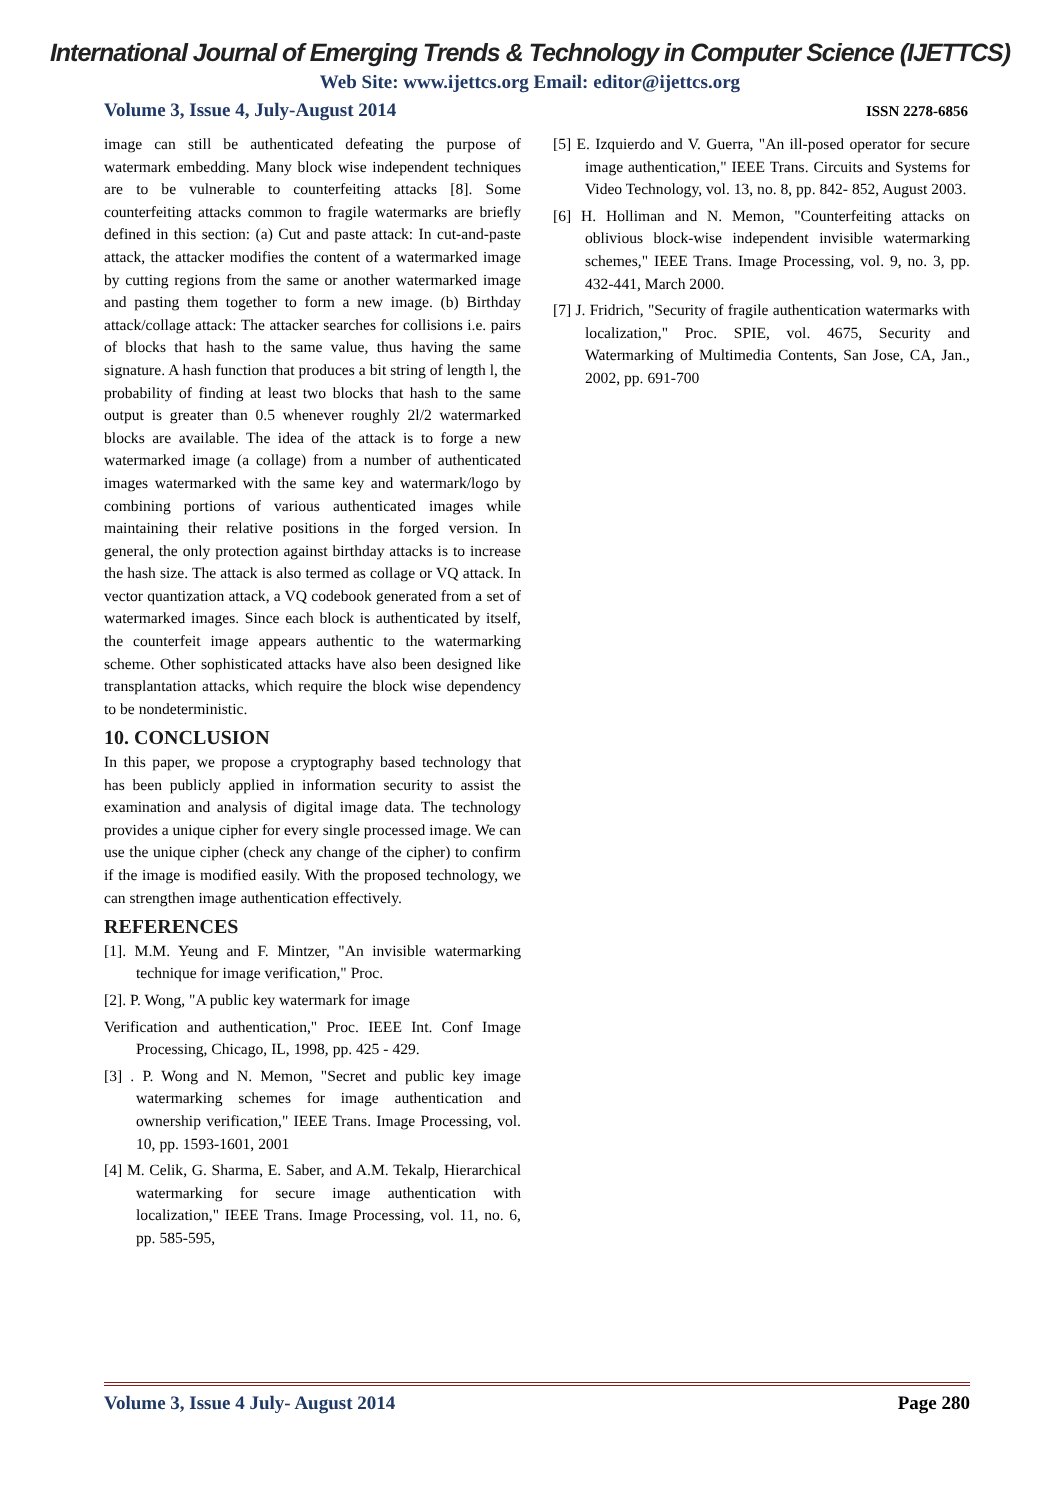International Journal of Emerging Trends & Technology in Computer Science (IJETTCS)
Web Site: www.ijettcs.org Email: editor@ijettcs.org
Volume 3, Issue 4, July-August 2014 ISSN 2278-6856
image can still be authenticated defeating the purpose of watermark embedding. Many block wise independent techniques are to be vulnerable to counterfeiting attacks [8]. Some counterfeiting attacks common to fragile watermarks are briefly defined in this section: (a) Cut and paste attack: In cut-and-paste attack, the attacker modifies the content of a watermarked image by cutting regions from the same or another watermarked image and pasting them together to form a new image. (b) Birthday attack/collage attack: The attacker searches for collisions i.e. pairs of blocks that hash to the same value, thus having the same signature. A hash function that produces a bit string of length l, the probability of finding at least two blocks that hash to the same output is greater than 0.5 whenever roughly 2l/2 watermarked blocks are available. The idea of the attack is to forge a new watermarked image (a collage) from a number of authenticated images watermarked with the same key and watermark/logo by combining portions of various authenticated images while maintaining their relative positions in the forged version. In general, the only protection against birthday attacks is to increase the hash size. The attack is also termed as collage or VQ attack. In vector quantization attack, a VQ codebook generated from a set of watermarked images. Since each block is authenticated by itself, the counterfeit image appears authentic to the watermarking scheme. Other sophisticated attacks have also been designed like transplantation attacks, which require the block wise dependency to be nondeterministic.
10. CONCLUSION
In this paper, we propose a cryptography based technology that has been publicly applied in information security to assist the examination and analysis of digital image data. The technology provides a unique cipher for every single processed image. We can use the unique cipher (check any change of the cipher) to confirm if the image is modified easily. With the proposed technology, we can strengthen image authentication effectively.
REFERENCES
[1]. M.M. Yeung and F. Mintzer, "An invisible watermarking technique for image verification," Proc.
[2]. P. Wong, "A public key watermark for image
Verification and authentication," Proc. IEEE Int. Conf Image Processing, Chicago, IL, 1998, pp. 425 - 429.
[3] . P. Wong and N. Memon, "Secret and public key image watermarking schemes for image authentication and ownership verification," IEEE Trans. Image Processing, vol. 10, pp. 1593-1601, 2001
[4] M. Celik, G. Sharma, E. Saber, and A.M. Tekalp, Hierarchical watermarking for secure image authentication with localization," IEEE Trans. Image Processing, vol. 11, no. 6, pp. 585-595,
[5] E. Izquierdo and V. Guerra, "An ill-posed operator for secure image authentication," IEEE Trans. Circuits and Systems for Video Technology, vol. 13, no. 8, pp. 842- 852, August 2003.
[6] H. Holliman and N. Memon, "Counterfeiting attacks on oblivious block-wise independent invisible watermarking schemes," IEEE Trans. Image Processing, vol. 9, no. 3, pp. 432-441, March 2000.
[7] J. Fridrich, "Security of fragile authentication watermarks with localization," Proc. SPIE, vol. 4675, Security and Watermarking of Multimedia Contents, San Jose, CA, Jan., 2002, pp. 691-700
Volume 3, Issue 4 July- August 2014 Page 280